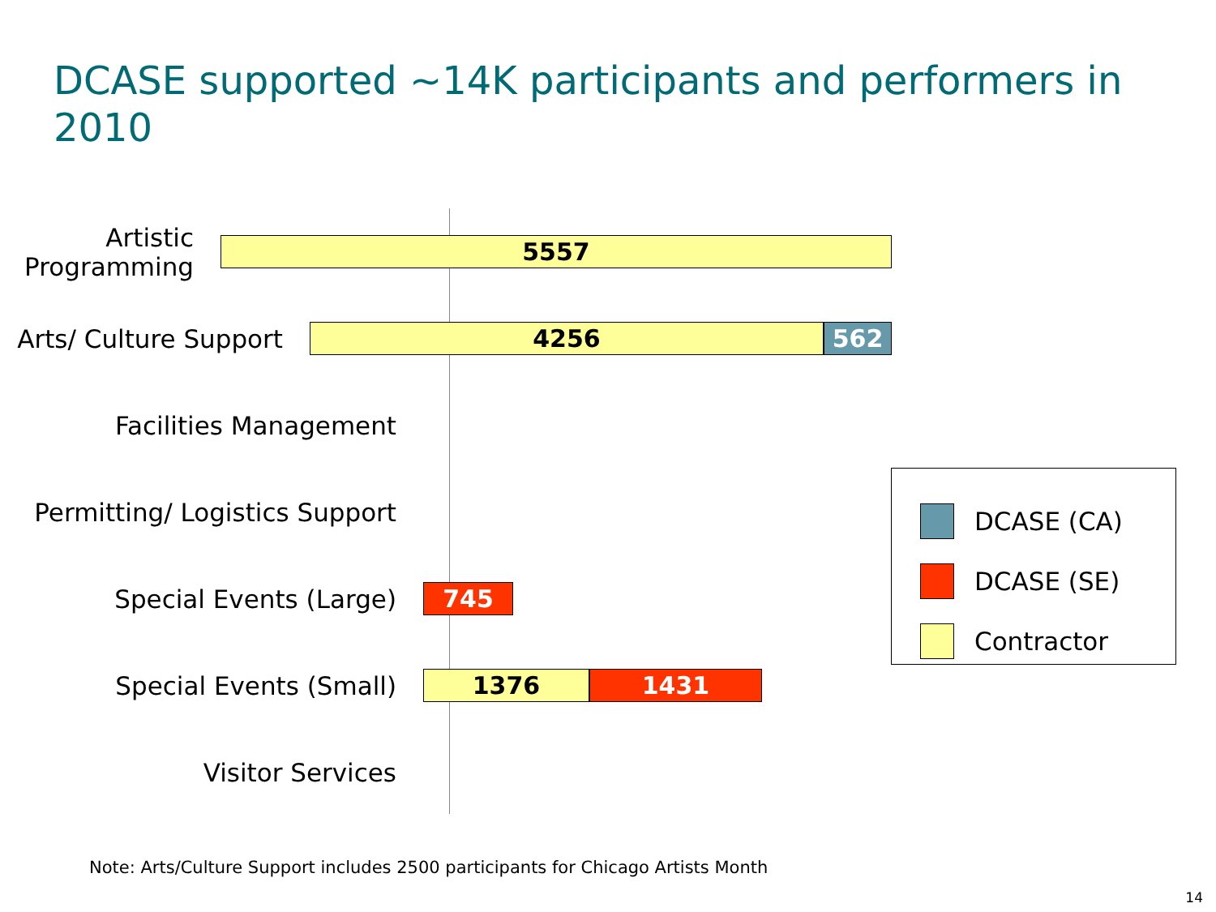DCASE supported ~14K participants and performers in 2010
Artistic Programming
5557
Arts/ Culture Support
4256 562
Facilities Management
Permitting/ Logistics Support
Special Events (Large)
745
Special Events (Small)
1376 1431
Visitor Services
DCASE (CA)
DCASE (SE)
Contractor
Note: Arts/Culture Support includes 2500 participants for Chicago Artists Month
14